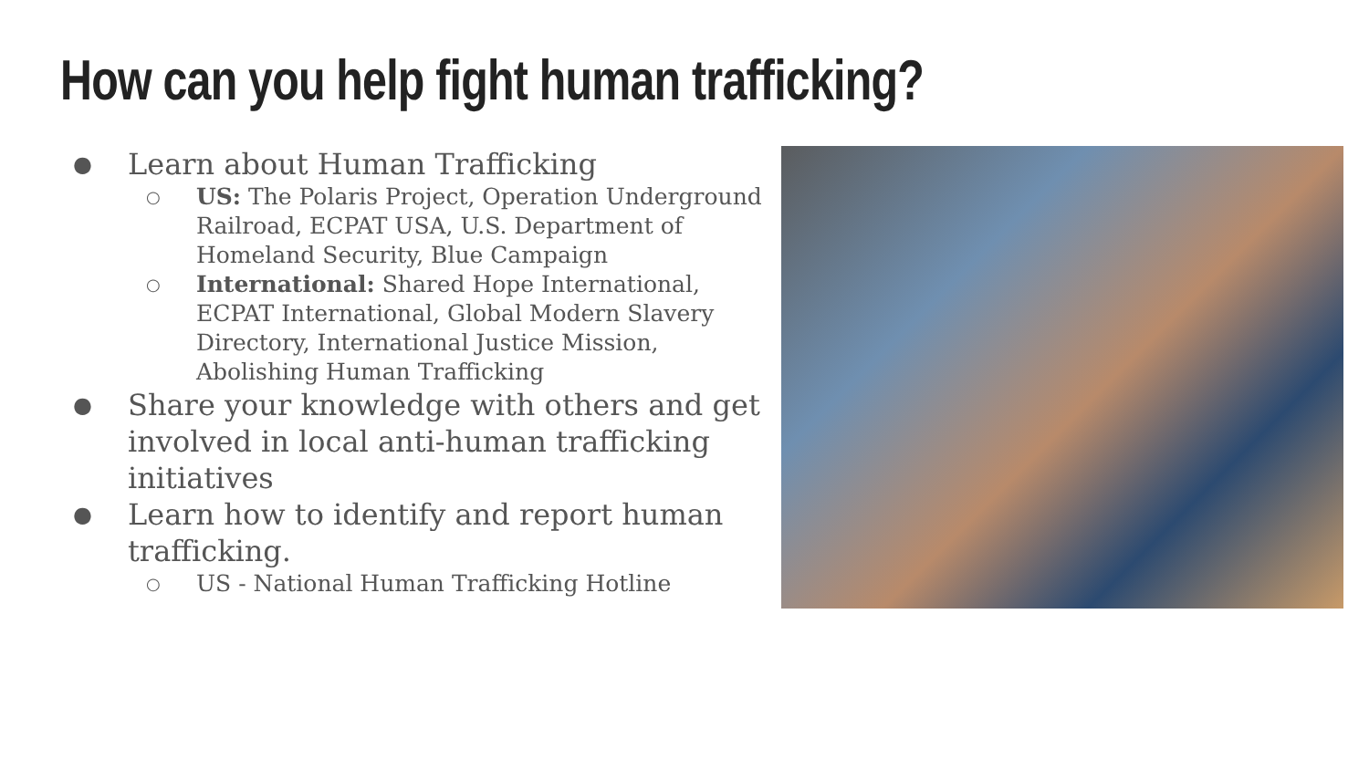How can you help fight human trafficking?
● Learn about Human Trafficking
○ US: The Polaris Project, Operation Underground Railroad, ECPAT USA, U.S. Department of Homeland Security, Blue Campaign
○ International: Shared Hope International, ECPAT International, Global Modern Slavery Directory, International Justice Mission, Abolishing Human Trafficking
● Share your knowledge with others and get involved in local anti-human trafficking initiatives
● Learn how to identify and report human trafficking.
○ US - National Human Trafficking Hotline